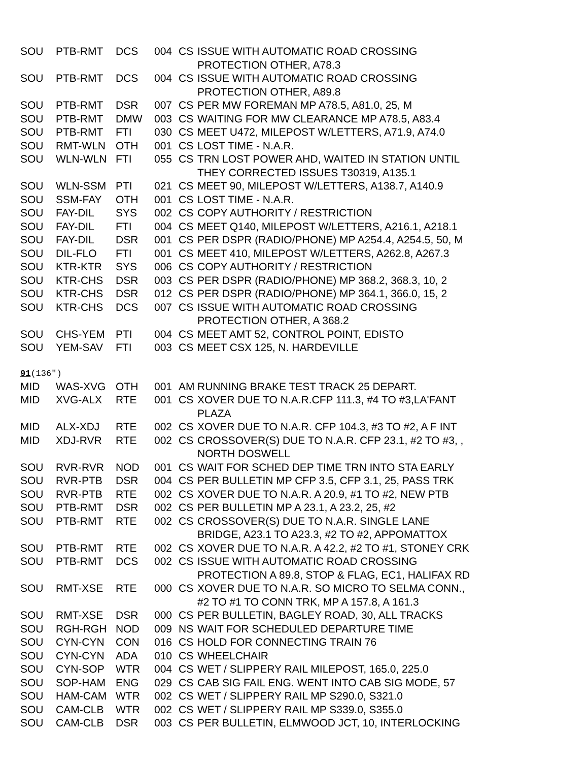| SOU | PTB-RMT | DCS | 004 | CS | ISSUE WITH AUTOMATIC ROAD CROSSING PROTECTION OTHER, A78.3 |
| SOU | PTB-RMT | DCS | 004 | CS | ISSUE WITH AUTOMATIC ROAD CROSSING PROTECTION OTHER, A89.8 |
| SOU | PTB-RMT | DSR | 007 | CS | PER MW FOREMAN MP A78.5, A81.0, 25, M |
| SOU | PTB-RMT | DMW | 003 | CS | WAITING FOR MW CLEARANCE MP A78.5, A83.4 |
| SOU | PTB-RMT | FTI | 030 | CS | MEET U472, MILEPOST W/LETTERS, A71.9, A74.0 |
| SOU | RMT-WLN | OTH | 001 | CS | LOST TIME - N.A.R. |
| SOU | WLN-WLN | FTI | 055 | CS | TRN LOST POWER AHD, WAITED IN STATION UNTIL THEY CORRECTED ISSUES T30319, A135.1 |
| SOU | WLN-SSM | PTI | 021 | CS | MEET 90, MILEPOST W/LETTERS, A138.7, A140.9 |
| SOU | SSM-FAY | OTH | 001 | CS | LOST TIME - N.A.R. |
| SOU | FAY-DIL | SYS | 002 | CS | COPY AUTHORITY / RESTRICTION |
| SOU | FAY-DIL | FTI | 004 | CS | MEET Q140, MILEPOST W/LETTERS, A216.1, A218.1 |
| SOU | FAY-DIL | DSR | 001 | CS | PER DSPR (RADIO/PHONE) MP A254.4, A254.5, 50, M |
| SOU | DIL-FLO | FTI | 001 | CS | MEET 410, MILEPOST W/LETTERS, A262.8, A267.3 |
| SOU | KTR-KTR | SYS | 006 | CS | COPY AUTHORITY / RESTRICTION |
| SOU | KTR-CHS | DSR | 003 | CS | PER DSPR (RADIO/PHONE) MP 368.2, 368.3, 10, 2 |
| SOU | KTR-CHS | DSR | 012 | CS | PER DSPR (RADIO/PHONE) MP 364.1, 366.0, 15, 2 |
| SOU | KTR-CHS | DCS | 007 | CS | ISSUE WITH AUTOMATIC ROAD CROSSING PROTECTION OTHER, A 368.2 |
| SOU | CHS-YEM | PTI | 004 | CS | MEET AMT 52, CONTROL POINT, EDISTO |
| SOU | YEM-SAV | FTI | 003 | CS | MEET CSX 125, N. HARDEVILLE |
91(136″)
| MID | WAS-XVG | OTH | 001 | AM | RUNNING BRAKE TEST TRACK 25 DEPART. |
| MID | XVG-ALX | RTE | 001 | CS | XOVER DUE TO N.A.R.CFP 111.3, #4 TO #3,LA'FANT PLAZA |
| MID | ALX-XDJ | RTE | 002 | CS | XOVER DUE TO N.A.R. CFP 104.3, #3 TO #2, A F INT |
| MID | XDJ-RVR | RTE | 002 | CS | CROSSOVER(S) DUE TO N.A.R. CFP 23.1, #2 TO #3, , NORTH DOSWELL |
| SOU | RVR-RVR | NOD | 001 | CS | WAIT FOR SCHED DEP TIME TRN INTO STA EARLY |
| SOU | RVR-PTB | DSR | 004 | CS | PER BULLETIN MP CFP 3.5, CFP 3.1, 25, PASS TRK |
| SOU | RVR-PTB | RTE | 002 | CS | XOVER DUE TO N.A.R. A 20.9, #1 TO #2, NEW PTB |
| SOU | PTB-RMT | DSR | 002 | CS | PER BULLETIN MP A 23.1, A 23.2, 25, #2 |
| SOU | PTB-RMT | RTE | 002 | CS | CROSSOVER(S) DUE TO N.A.R. SINGLE LANE BRIDGE, A23.1 TO A23.3, #2 TO #2, APPOMATTOX |
| SOU | PTB-RMT | RTE | 002 | CS | XOVER DUE TO N.A.R. A 42.2, #2 TO #1, STONEY CRK |
| SOU | PTB-RMT | DCS | 002 | CS | ISSUE WITH AUTOMATIC ROAD CROSSING PROTECTION A 89.8, STOP & FLAG, EC1, HALIFAX RD |
| SOU | RMT-XSE | RTE | 000 | CS | XOVER DUE TO N.A.R. SO MICRO TO SELMA CONN., #2 TO #1 TO CONN TRK, MP A 157.8, A 161.3 |
| SOU | RMT-XSE | DSR | 000 | CS | PER BULLETIN, BAGLEY ROAD, 30, ALL TRACKS |
| SOU | RGH-RGH | NOD | 009 | NS | WAIT FOR SCHEDULED DEPARTURE TIME |
| SOU | CYN-CYN | CON | 016 | CS | HOLD FOR CONNECTING TRAIN 76 |
| SOU | CYN-CYN | ADA | 010 | CS | WHEELCHAIR |
| SOU | CYN-SOP | WTR | 004 | CS | WET / SLIPPERY RAIL MILEPOST, 165.0, 225.0 |
| SOU | SOP-HAM | ENG | 029 | CS | CAB SIG FAIL ENG. WENT INTO CAB SIG MODE, 57 |
| SOU | HAM-CAM | WTR | 002 | CS | WET / SLIPPERY RAIL MP S290.0, S321.0 |
| SOU | CAM-CLB | WTR | 002 | CS | WET / SLIPPERY RAIL MP S339.0, S355.0 |
| SOU | CAM-CLB | DSR | 003 | CS | PER BULLETIN, ELMWOOD JCT, 10, INTERLOCKING |